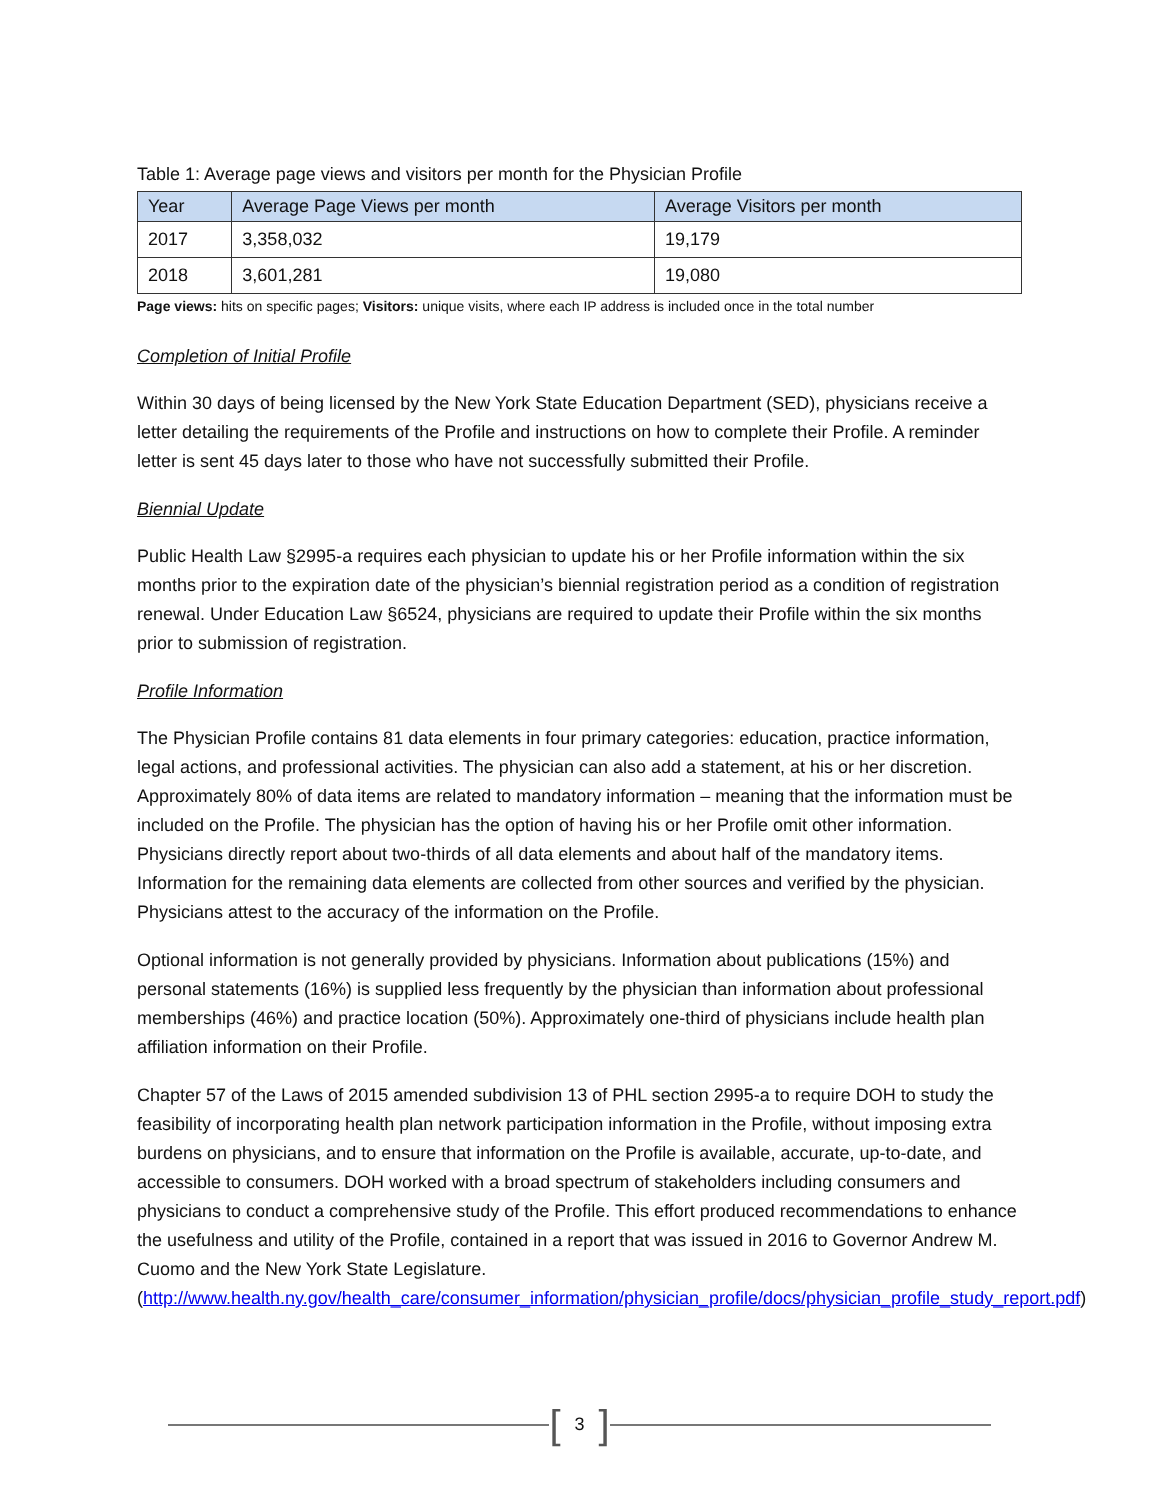Table 1: Average page views and visitors per month for the Physician Profile
| Year | Average Page Views per month | Average Visitors per month |
| --- | --- | --- |
| 2017 | 3,358,032 | 19,179 |
| 2018 | 3,601,281 | 19,080 |
Page views: hits on specific pages; Visitors: unique visits, where each IP address is included once in the total number
Completion of Initial Profile
Within 30 days of being licensed by the New York State Education Department (SED), physicians receive a letter detailing the requirements of the Profile and instructions on how to complete their Profile. A reminder letter is sent 45 days later to those who have not successfully submitted their Profile.
Biennial Update
Public Health Law §2995-a requires each physician to update his or her Profile information within the six months prior to the expiration date of the physician’s biennial registration period as a condition of registration renewal. Under Education Law §6524, physicians are required to update their Profile within the six months prior to submission of registration.
Profile Information
The Physician Profile contains 81 data elements in four primary categories: education, practice information, legal actions, and professional activities. The physician can also add a statement, at his or her discretion. Approximately 80% of data items are related to mandatory information – meaning that the information must be included on the Profile. The physician has the option of having his or her Profile omit other information. Physicians directly report about two-thirds of all data elements and about half of the mandatory items. Information for the remaining data elements are collected from other sources and verified by the physician. Physicians attest to the accuracy of the information on the Profile.
Optional information is not generally provided by physicians. Information about publications (15%) and personal statements (16%) is supplied less frequently by the physician than information about professional memberships (46%) and practice location (50%). Approximately one-third of physicians include health plan affiliation information on their Profile.
Chapter 57 of the Laws of 2015 amended subdivision 13 of PHL section 2995-a to require DOH to study the feasibility of incorporating health plan network participation information in the Profile, without imposing extra burdens on physicians, and to ensure that information on the Profile is available, accurate, up-to-date, and accessible to consumers. DOH worked with a broad spectrum of stakeholders including consumers and physicians to conduct a comprehensive study of the Profile. This effort produced recommendations to enhance the usefulness and utility of the Profile, contained in a report that was issued in 2016 to Governor Andrew M. Cuomo and the New York State Legislature. (http://www.health.ny.gov/health_care/consumer_information/physician_profile/docs/physician_profile_study_report.pdf)
[3]